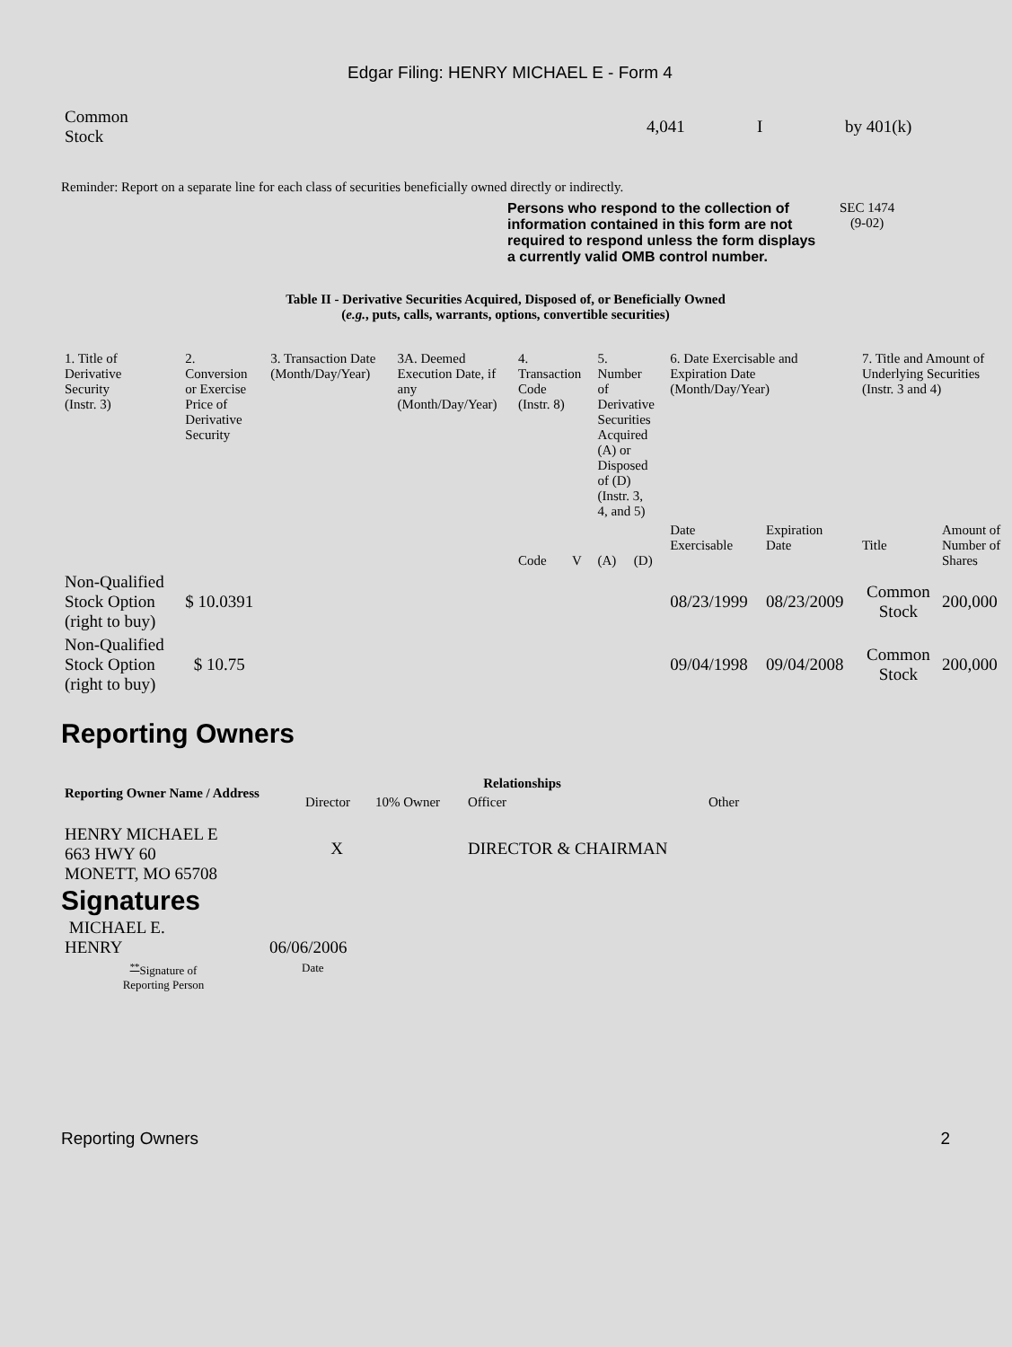Edgar Filing: HENRY MICHAEL E - Form 4
| Common Stock | 4,041 | I | by 401(k) |
Reminder: Report on a separate line for each class of securities beneficially owned directly or indirectly.
Persons who respond to the collection of information contained in this form are not required to respond unless the form displays a currently valid OMB control number.
SEC 1474
(9-02)
Table II - Derivative Securities Acquired, Disposed of, or Beneficially Owned
(e.g., puts, calls, warrants, options, convertible securities)
| 1. Title of Derivative Security (Instr. 3) | 2. Conversion or Exercise Price of Derivative Security | 3. Transaction Date (Month/Day/Year) | 3A. Deemed Execution Date, if any (Month/Day/Year) | 4. Transaction Code (Instr. 8) | | 5. Number of Derivative Securities Acquired (A) or Disposed of (D) (Instr. 3, 4, and 5) | | 6. Date Exercisable and Expiration Date (Month/Day/Year) | | 7. Title and Amount of Underlying Securities (Instr. 3 and 4) | |
| | | | | Code | V | (A) | (D) | Date Exercisable | Expiration Date | Title | Amount of Number of Shares |
| Non-Qualified Stock Option (right to buy) | $ 10.0391 | | | | | | | 08/23/1999 | 08/23/2009 | Common Stock | 200,000 |
| Non-Qualified Stock Option (right to buy) | $ 10.75 | | | | | | | 09/04/1998 | 09/04/2008 | Common Stock | 200,000 |
Reporting Owners
| Reporting Owner Name / Address | Relationships | | | |
| --- | --- | --- | --- | --- |
| | Director | 10% Owner | Officer | Other |
| HENRY MICHAEL E 663 HWY 60 MONETT, MO 65708 | X | | DIRECTOR & CHAIRMAN | |
Signatures
| MICHAEL E. HENRY | 06/06/2006 |
| <sup>**</sup> Signature of Reporting Person | Date |
Reporting Owners 2